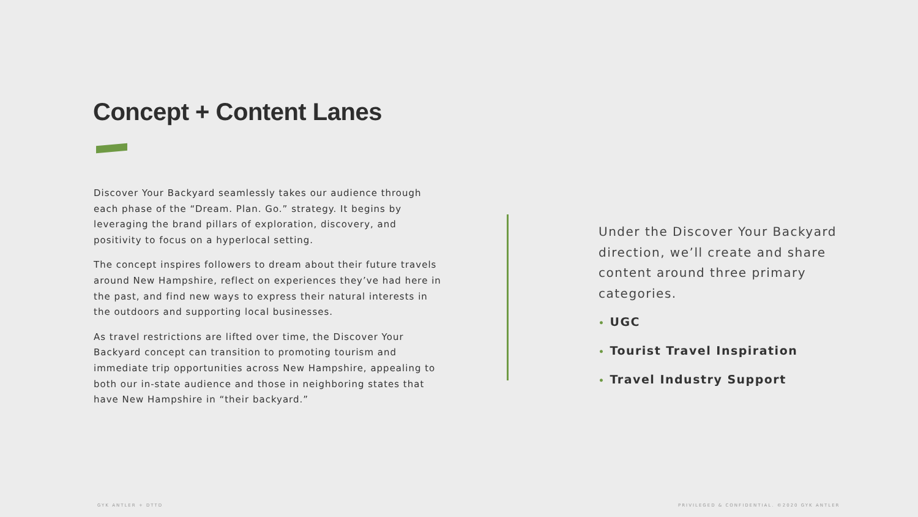Concept + Content Lanes
Discover Your Backyard seamlessly takes our audience through each phase of the “Dream. Plan. Go.” strategy. It begins by leveraging the brand pillars of exploration, discovery, and positivity to focus on a hyperlocal setting.
The concept inspires followers to dream about their future travels around New Hampshire, reflect on experiences they’ve had here in the past, and find new ways to express their natural interests in the outdoors and supporting local businesses.
As travel restrictions are lifted over time, the Discover Your Backyard concept can transition to promoting tourism and immediate trip opportunities across New Hampshire, appealing to both our in-state audience and those in neighboring states that have New Hampshire in “their backyard.”
Under the Discover Your Backyard direction, we’ll create and share content around three primary categories.
• UGC
• Tourist Travel Inspiration
• Travel Industry Support
GYK ANTLER + DTTD
PRIVILEGED & CONFIDENTIAL. ©2020 GYK ANTLER